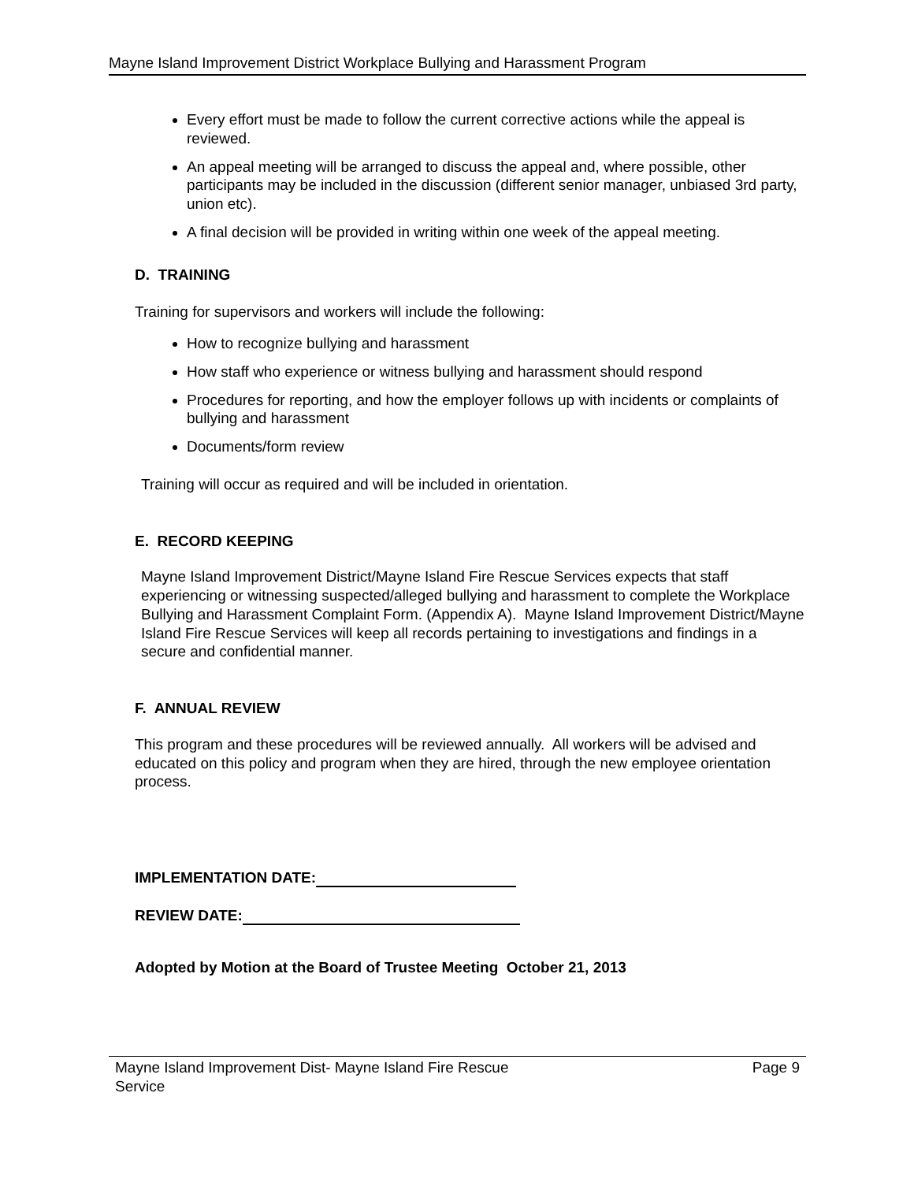Mayne Island Improvement District Workplace Bullying and Harassment Program
Every effort must be made to follow the current corrective actions while the appeal is reviewed.
An appeal meeting will be arranged to discuss the appeal and, where possible, other participants may be included in the discussion (different senior manager, unbiased 3rd party, union etc).
A final decision will be provided in writing within one week of the appeal meeting.
D. TRAINING
Training for supervisors and workers will include the following:
How to recognize bullying and harassment
How staff who experience or witness bullying and harassment should respond
Procedures for reporting, and how the employer follows up with incidents or complaints of bullying and harassment
Documents/form review
Training will occur as required and will be included in orientation.
E. RECORD KEEPING
Mayne Island Improvement District/Mayne Island Fire Rescue Services expects that staff experiencing or witnessing suspected/alleged bullying and harassment to complete the Workplace Bullying and Harassment Complaint Form. (Appendix A). Mayne Island Improvement District/Mayne Island Fire Rescue Services will keep all records pertaining to investigations and findings in a secure and confidential manner.
F. ANNUAL REVIEW
This program and these procedures will be reviewed annually. All workers will be advised and educated on this policy and program when they are hired, through the new employee orientation process.
IMPLEMENTATION DATE:
REVIEW DATE:
Adopted by Motion at the Board of Trustee Meeting October 21, 2013
Mayne Island Improvement Dist- Mayne Island Fire Rescue
Service Page 9